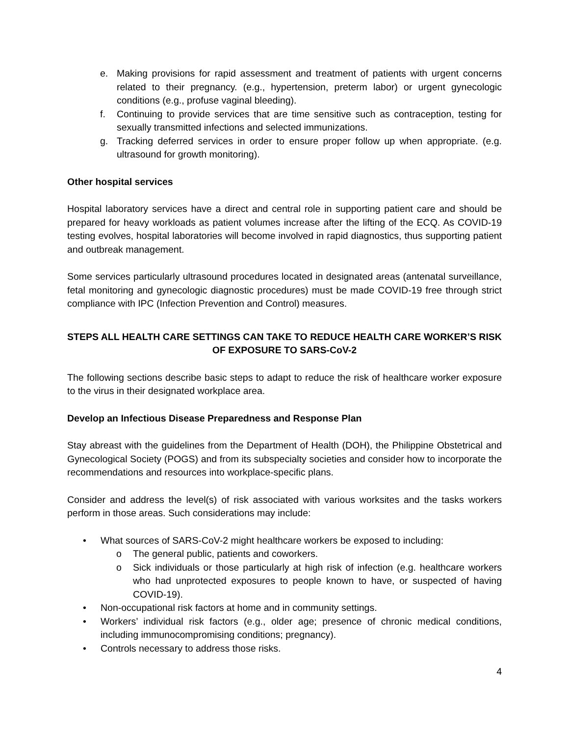e. Making provisions for rapid assessment and treatment of patients with urgent concerns related to their pregnancy. (e.g., hypertension, preterm labor) or urgent gynecologic conditions (e.g., profuse vaginal bleeding).
f. Continuing to provide services that are time sensitive such as contraception, testing for sexually transmitted infections and selected immunizations.
g. Tracking deferred services in order to ensure proper follow up when appropriate. (e.g. ultrasound for growth monitoring).
Other hospital services
Hospital laboratory services have a direct and central role in supporting patient care and should be prepared for heavy workloads as patient volumes increase after the lifting of the ECQ. As COVID-19 testing evolves, hospital laboratories will become involved in rapid diagnostics, thus supporting patient and outbreak management.
Some services particularly ultrasound procedures located in designated areas (antenatal surveillance, fetal monitoring and gynecologic diagnostic procedures) must be made COVID-19 free through strict compliance with IPC (Infection Prevention and Control) measures.
STEPS ALL HEALTH CARE SETTINGS CAN TAKE TO REDUCE HEALTH CARE WORKER’S RISK OF EXPOSURE TO SARS-CoV-2
The following sections describe basic steps to adapt to reduce the risk of healthcare worker exposure to the virus in their designated workplace area.
Develop an Infectious Disease Preparedness and Response Plan
Stay abreast with the guidelines from the Department of Health (DOH), the Philippine Obstetrical and Gynecological Society (POGS) and from its subspecialty societies and consider how to incorporate the recommendations and resources into workplace-specific plans.
Consider and address the level(s) of risk associated with various worksites and the tasks workers perform in those areas. Such considerations may include:
• What sources of SARS-CoV-2 might healthcare workers be exposed to including:
o The general public, patients and coworkers.
o Sick individuals or those particularly at high risk of infection (e.g. healthcare workers who had unprotected exposures to people known to have, or suspected of having COVID-19).
• Non-occupational risk factors at home and in community settings.
• Workers’ individual risk factors (e.g., older age; presence of chronic medical conditions, including immunocompromising conditions; pregnancy).
• Controls necessary to address those risks.
4